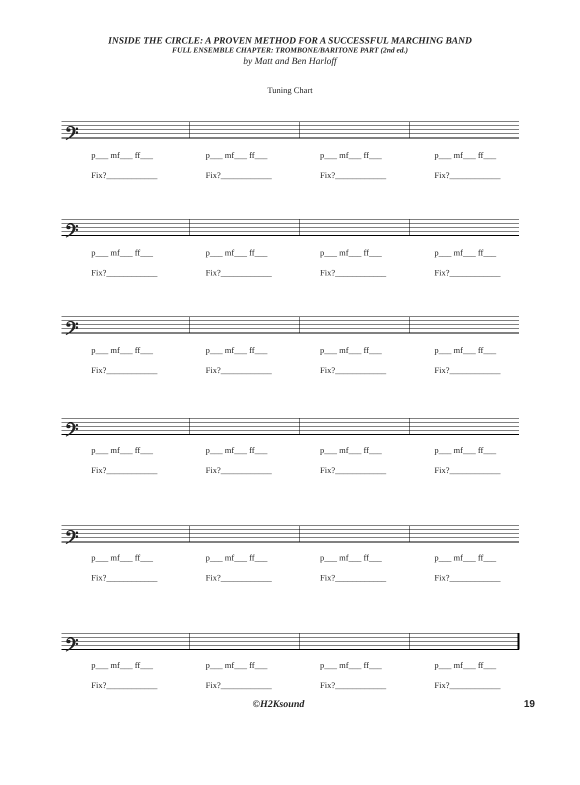INSIDE THE CIRCLE: A PROVEN METHOD FOR A SUCCESSFUL MARCHING BAND
FULL ENSEMBLE CHAPTER: TROMBONE/BARITONE PART (2nd ed.)
by Matt and Ben Harloff
Tuning Chart
𝄢
p___ mf___ ff___ p___ mf___ ff___ p___ mf___ ff___ p___ mf___ ff___
Fix?____________ Fix?____________ Fix?____________ Fix?____________
𝄢
p___ mf___ ff___ p___ mf___ ff___ p___ mf___ ff___ p___ mf___ ff___
Fix?____________ Fix?____________ Fix?____________ Fix?____________
𝄢
p___ mf___ ff___ p___ mf___ ff___ p___ mf___ ff___ p___ mf___ ff___
Fix?____________ Fix?____________ Fix?____________ Fix?____________
𝄢
p___ mf___ ff___ p___ mf___ ff___ p___ mf___ ff___ p___ mf___ ff___
Fix?____________ Fix?____________ Fix?____________ Fix?____________
𝄢
p___ mf___ ff___ p___ mf___ ff___ p___ mf___ ff___ p___ mf___ ff___
Fix?____________ Fix?____________ Fix?____________ Fix?____________
𝄢
p___ mf___ ff___ p___ mf___ ff___ p___ mf___ ff___ p___ mf___ ff___
Fix?____________ Fix?____________ Fix?____________ Fix?____________
©H2Ksound 19